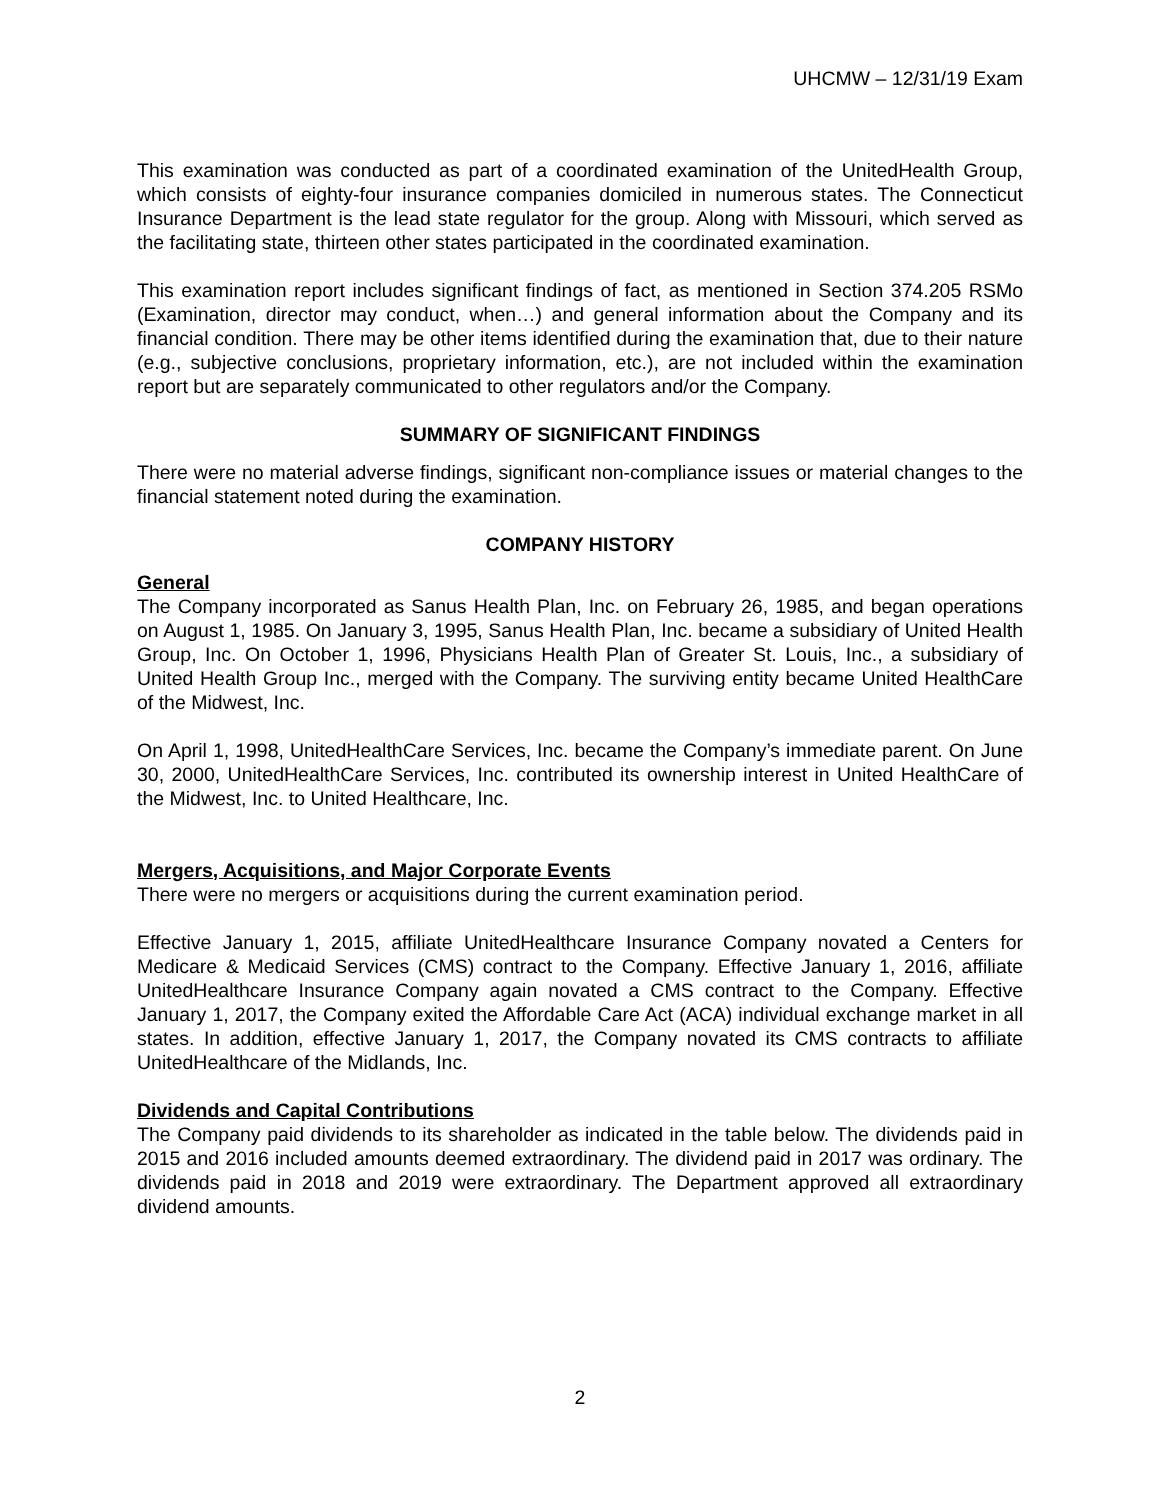UHCMW – 12/31/19 Exam
This examination was conducted as part of a coordinated examination of the UnitedHealth Group, which consists of eighty-four insurance companies domiciled in numerous states. The Connecticut Insurance Department is the lead state regulator for the group. Along with Missouri, which served as the facilitating state, thirteen other states participated in the coordinated examination.
This examination report includes significant findings of fact, as mentioned in Section 374.205 RSMo (Examination, director may conduct, when…) and general information about the Company and its financial condition. There may be other items identified during the examination that, due to their nature (e.g., subjective conclusions, proprietary information, etc.), are not included within the examination report but are separately communicated to other regulators and/or the Company.
SUMMARY OF SIGNIFICANT FINDINGS
There were no material adverse findings, significant non-compliance issues or material changes to the financial statement noted during the examination.
COMPANY HISTORY
General
The Company incorporated as Sanus Health Plan, Inc. on February 26, 1985, and began operations on August 1, 1985. On January 3, 1995, Sanus Health Plan, Inc. became a subsidiary of United Health Group, Inc. On October 1, 1996, Physicians Health Plan of Greater St. Louis, Inc., a subsidiary of United Health Group Inc., merged with the Company. The surviving entity became United HealthCare of the Midwest, Inc.
On April 1, 1998, UnitedHealthCare Services, Inc. became the Company’s immediate parent. On June 30, 2000, UnitedHealthCare Services, Inc. contributed its ownership interest in United HealthCare of the Midwest, Inc. to United Healthcare, Inc.
Mergers, Acquisitions, and Major Corporate Events
There were no mergers or acquisitions during the current examination period.
Effective January 1, 2015, affiliate UnitedHealthcare Insurance Company novated a Centers for Medicare & Medicaid Services (CMS) contract to the Company. Effective January 1, 2016, affiliate UnitedHealthcare Insurance Company again novated a CMS contract to the Company. Effective January 1, 2017, the Company exited the Affordable Care Act (ACA) individual exchange market in all states. In addition, effective January 1, 2017, the Company novated its CMS contracts to affiliate UnitedHealthcare of the Midlands, Inc.
Dividends and Capital Contributions
The Company paid dividends to its shareholder as indicated in the table below. The dividends paid in 2015 and 2016 included amounts deemed extraordinary. The dividend paid in 2017 was ordinary. The dividends paid in 2018 and 2019 were extraordinary. The Department approved all extraordinary dividend amounts.
2